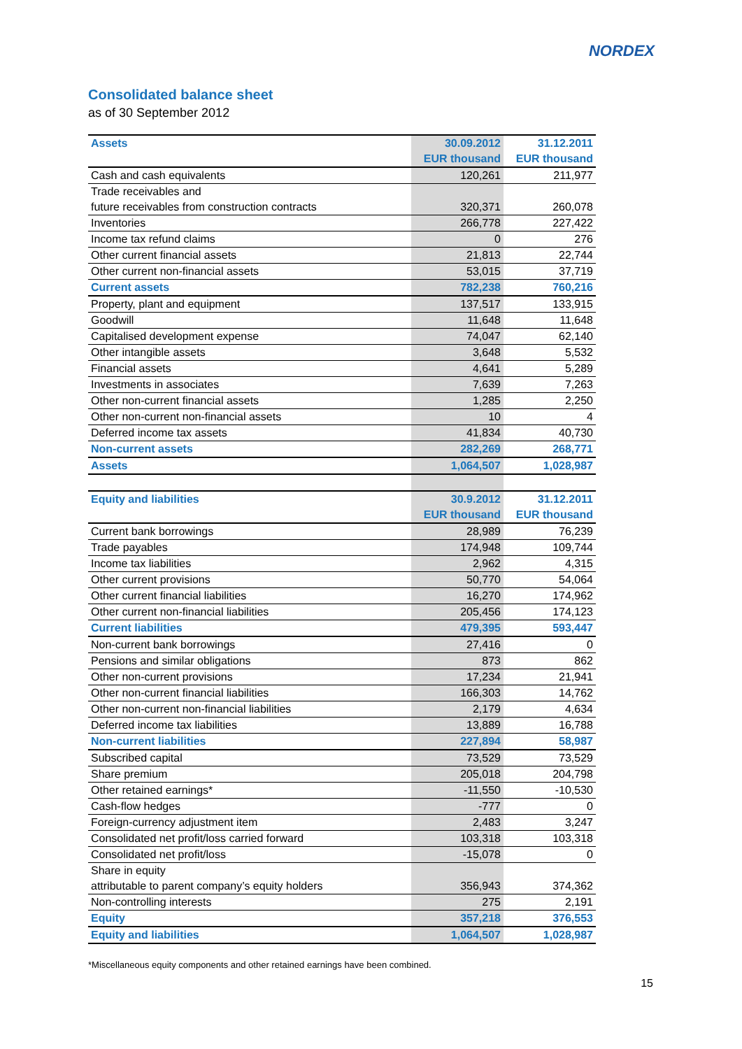NORDEX
Consolidated balance sheet
as of 30 September 2012
| Assets | 30.09.2012 | 31.12.2011 |
| --- | --- | --- |
| | EUR thousand | EUR thousand |
| Cash and cash equivalents | 120,261 | 211,977 |
| Trade receivables and | | |
| future receivables from construction contracts | 320,371 | 260,078 |
| Inventories | 266,778 | 227,422 |
| Income tax refund claims | 0 | 276 |
| Other current financial assets | 21,813 | 22,744 |
| Other current non-financial assets | 53,015 | 37,719 |
| Current assets | 782,238 | 760,216 |
| Property, plant and equipment | 137,517 | 133,915 |
| Goodwill | 11,648 | 11,648 |
| Capitalised development expense | 74,047 | 62,140 |
| Other intangible assets | 3,648 | 5,532 |
| Financial assets | 4,641 | 5,289 |
| Investments in associates | 7,639 | 7,263 |
| Other non-current financial assets | 1,285 | 2,250 |
| Other non-current non-financial assets | 10 | 4 |
| Deferred income tax assets | 41,834 | 40,730 |
| Non-current assets | 282,269 | 268,771 |
| Assets | 1,064,507 | 1,028,987 |
| Equity and liabilities | 30.9.2012 | 31.12.2011 |
| | EUR thousand | EUR thousand |
| Current bank borrowings | 28,989 | 76,239 |
| Trade payables | 174,948 | 109,744 |
| Income tax liabilities | 2,962 | 4,315 |
| Other current provisions | 50,770 | 54,064 |
| Other current financial liabilities | 16,270 | 174,962 |
| Other current non-financial liabilities | 205,456 | 174,123 |
| Current liabilities | 479,395 | 593,447 |
| Non-current bank borrowings | 27,416 | 0 |
| Pensions and similar obligations | 873 | 862 |
| Other non-current provisions | 17,234 | 21,941 |
| Other non-current financial liabilities | 166,303 | 14,762 |
| Other non-current non-financial liabilities | 2,179 | 4,634 |
| Deferred income tax liabilities | 13,889 | 16,788 |
| Non-current liabilities | 227,894 | 58,987 |
| Subscribed capital | 73,529 | 73,529 |
| Share premium | 205,018 | 204,798 |
| Other retained earnings* | -11,550 | -10,530 |
| Cash-flow hedges | -777 | 0 |
| Foreign-currency adjustment item | 2,483 | 3,247 |
| Consolidated net profit/loss carried forward | 103,318 | 103,318 |
| Consolidated net profit/loss | -15,078 | 0 |
| Share in equity | | |
| attributable to parent company’s equity holders | 356,943 | 374,362 |
| Non-controlling interests | 275 | 2,191 |
| Equity | 357,218 | 376,553 |
| Equity and liabilities | 1,064,507 | 1,028,987 |
*Miscellaneous equity components and other retained earnings have been combined.
15